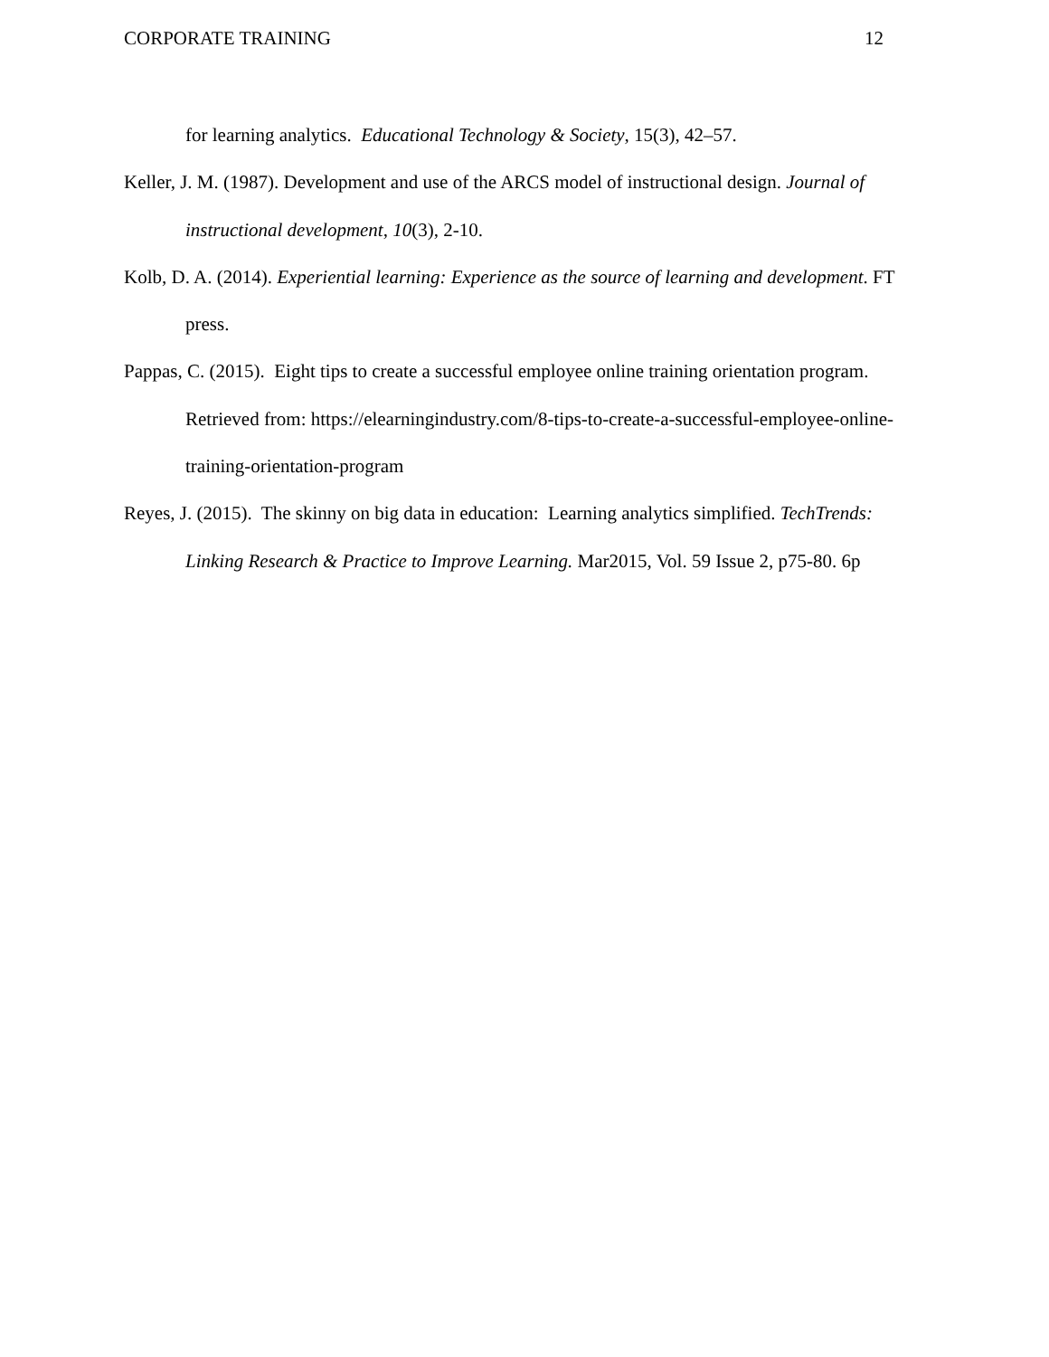CORPORATE TRAINING 12
for learning analytics. Educational Technology & Society, 15(3), 42–57.
Keller, J. M. (1987). Development and use of the ARCS model of instructional design. Journal of instructional development, 10(3), 2-10.
Kolb, D. A. (2014). Experiential learning: Experience as the source of learning and development. FT press.
Pappas, C. (2015). Eight tips to create a successful employee online training orientation program. Retrieved from: https://elearningindustry.com/8-tips-to-create-a-successful-employee-online-training-orientation-program
Reyes, J. (2015). The skinny on big data in education: Learning analytics simplified. TechTrends: Linking Research & Practice to Improve Learning. Mar2015, Vol. 59 Issue 2, p75-80. 6p